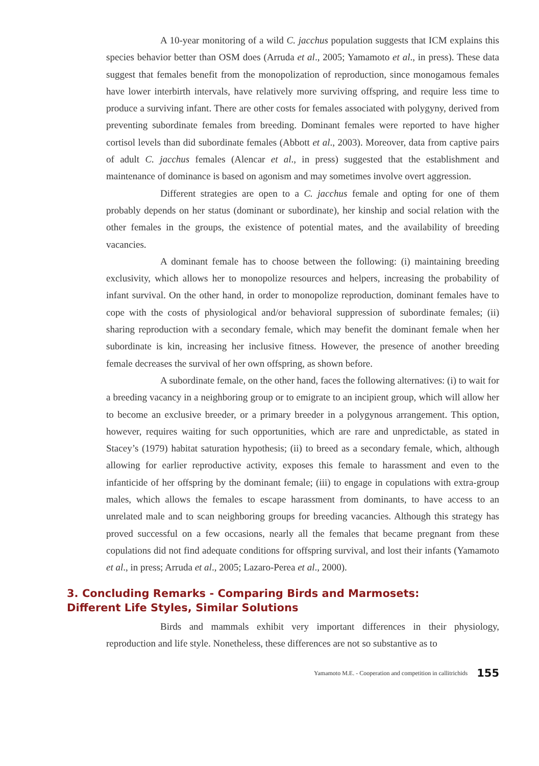A 10-year monitoring of a wild C. jacchus population suggests that ICM explains this species behavior better than OSM does (Arruda et al., 2005; Yamamoto et al., in press). These data suggest that females benefit from the monopolization of reproduction, since monogamous females have lower interbirth intervals, have relatively more surviving offspring, and require less time to produce a surviving infant. There are other costs for females associated with polygyny, derived from preventing subordinate females from breeding. Dominant females were reported to have higher cortisol levels than did subordinate females (Abbott et al., 2003). Moreover, data from captive pairs of adult C. jacchus females (Alencar et al., in press) suggested that the establishment and maintenance of dominance is based on agonism and may sometimes involve overt aggression.
Different strategies are open to a C. jacchus female and opting for one of them probably depends on her status (dominant or subordinate), her kinship and social relation with the other females in the groups, the existence of potential mates, and the availability of breeding vacancies.
A dominant female has to choose between the following: (i) maintaining breeding exclusivity, which allows her to monopolize resources and helpers, increasing the probability of infant survival. On the other hand, in order to monopolize reproduction, dominant females have to cope with the costs of physiological and/or behavioral suppression of subordinate females; (ii) sharing reproduction with a secondary female, which may benefit the dominant female when her subordinate is kin, increasing her inclusive fitness. However, the presence of another breeding female decreases the survival of her own offspring, as shown before.
A subordinate female, on the other hand, faces the following alternatives: (i) to wait for a breeding vacancy in a neighboring group or to emigrate to an incipient group, which will allow her to become an exclusive breeder, or a primary breeder in a polygynous arrangement. This option, however, requires waiting for such opportunities, which are rare and unpredictable, as stated in Stacey’s (1979) habitat saturation hypothesis; (ii) to breed as a secondary female, which, although allowing for earlier reproductive activity, exposes this female to harassment and even to the infanticide of her offspring by the dominant female; (iii) to engage in copulations with extra-group males, which allows the females to escape harassment from dominants, to have access to an unrelated male and to scan neighboring groups for breeding vacancies. Although this strategy has proved successful on a few occasions, nearly all the females that became pregnant from these copulations did not find adequate conditions for offspring survival, and lost their infants (Yamamoto et al., in press; Arruda et al., 2005; Lazaro-Perea et al., 2000).
3. Concluding Remarks - Comparing Birds and Marmosets:
Different Life Styles, Similar Solutions
Birds and mammals exhibit very important differences in their physiology, reproduction and life style. Nonetheless, these differences are not so substantive as to
Yamamoto M.E. - Cooperation and competition in callitrichids 155